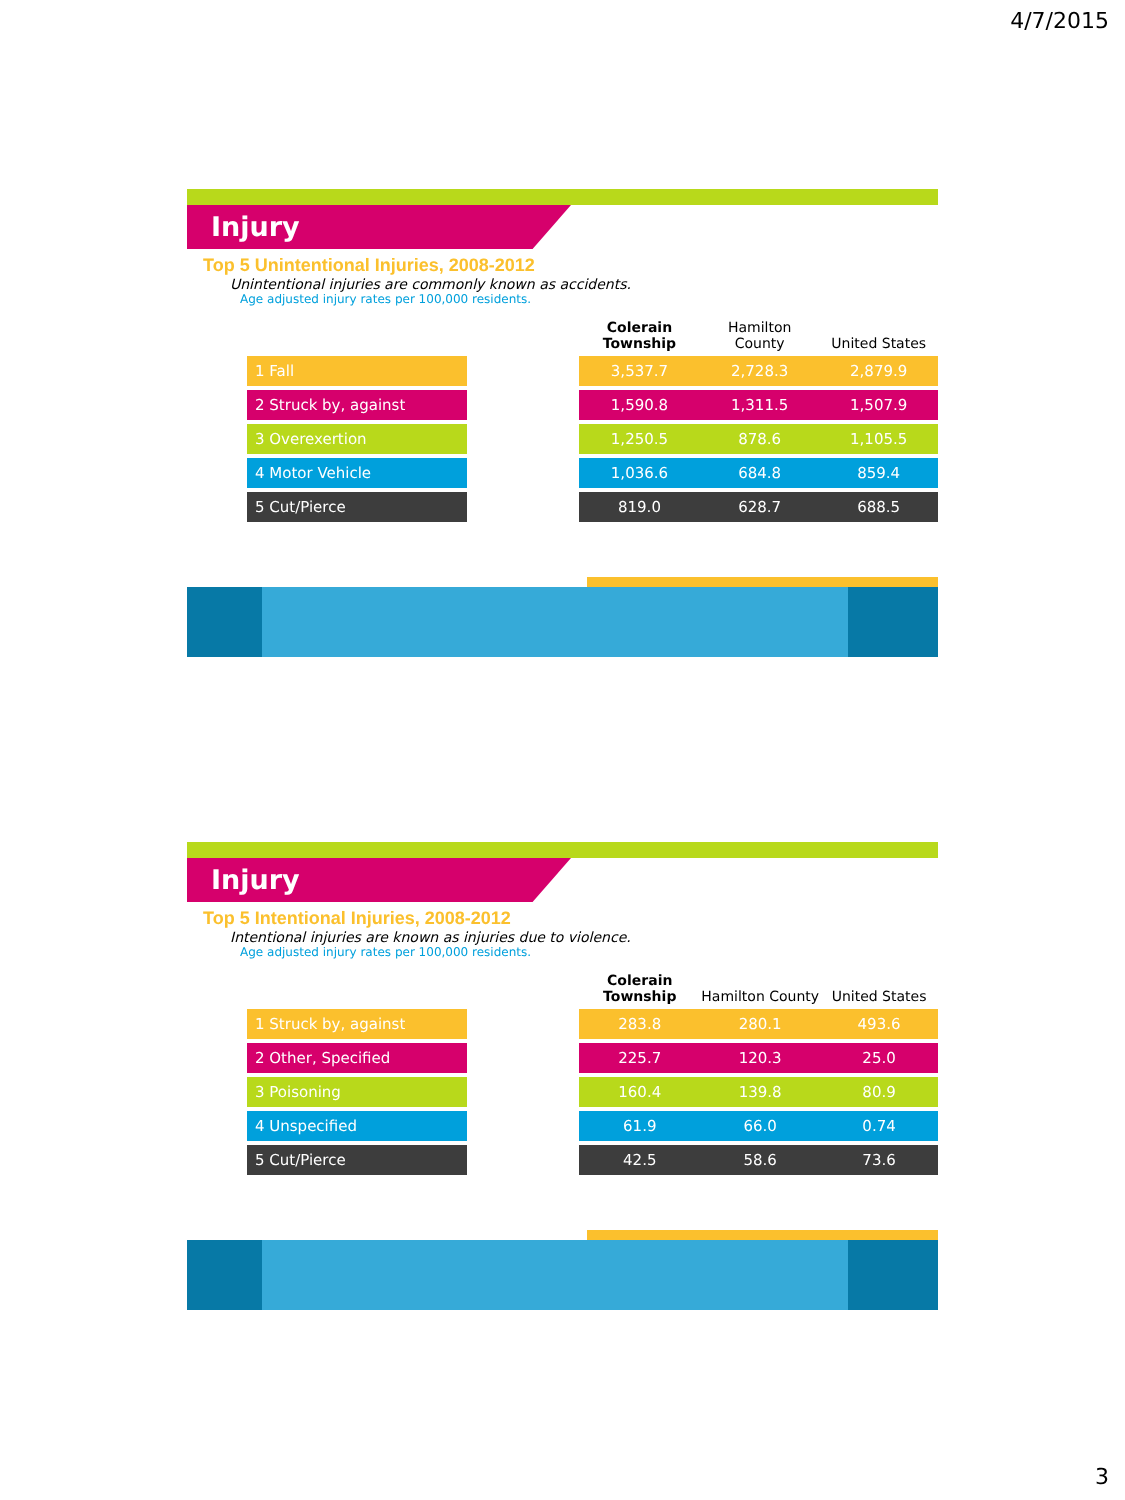4/7/2015
Injury
Top 5 Unintentional Injuries, 2008-2012
Unintentional injuries are commonly known as accidents.
Age adjusted injury rates per 100,000 residents.
| | | Colerain Township | Hamilton County | United States |
| --- | --- | --- | --- | --- |
| 1 Fall | | 3,537.7 | 2,728.3 | 2,879.9 |
| 2 Struck by, against | | 1,590.8 | 1,311.5 | 1,507.9 |
| 3 Overexertion | | 1,250.5 | 878.6 | 1,105.5 |
| 4 Motor Vehicle | | 1,036.6 | 684.8 | 859.4 |
| 5 Cut/Pierce | | 819.0 | 628.7 | 688.5 |
Injury
Top 5 Intentional Injuries, 2008-2012
Intentional injuries are known as injuries due to violence.
Age adjusted injury rates per 100,000 residents.
| | | Colerain Township | Hamilton County | United States |
| --- | --- | --- | --- | --- |
| 1 Struck by, against | | 283.8 | 280.1 | 493.6 |
| 2 Other, Specified | | 225.7 | 120.3 | 25.0 |
| 3 Poisoning | | 160.4 | 139.8 | 80.9 |
| 4 Unspecified | | 61.9 | 66.0 | 0.74 |
| 5 Cut/Pierce | | 42.5 | 58.6 | 73.6 |
3